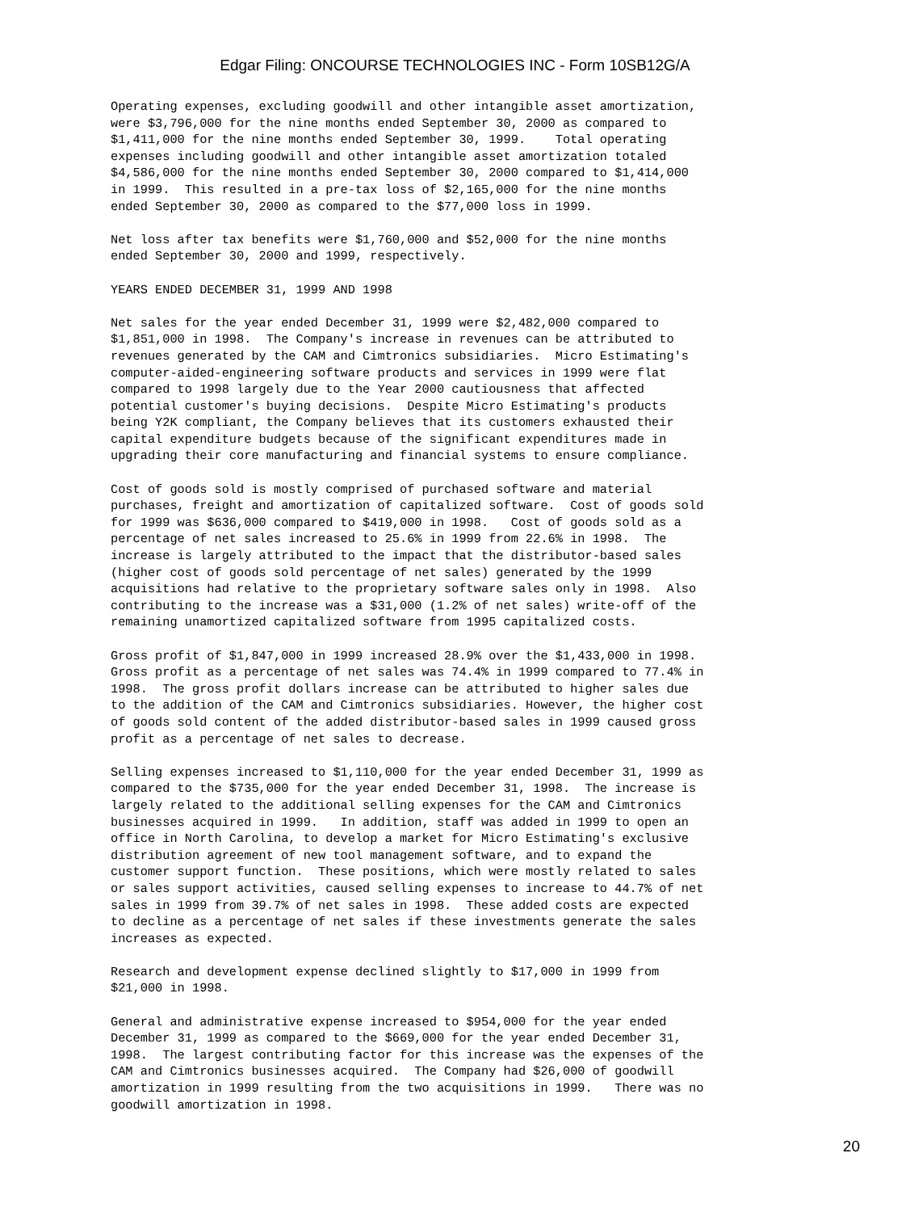Edgar Filing: ONCOURSE TECHNOLOGIES INC - Form 10SB12G/A
Operating expenses, excluding goodwill and other intangible asset amortization,
were $3,796,000 for the nine months ended September 30, 2000 as compared to
$1,411,000 for the nine months ended September 30, 1999.    Total operating
expenses including goodwill and other intangible asset amortization totaled
$4,586,000 for the nine months ended September 30, 2000 compared to $1,414,000
in 1999.  This resulted in a pre-tax loss of $2,165,000 for the nine months
ended September 30, 2000 as compared to the $77,000 loss in 1999.

Net loss after tax benefits were $1,760,000 and $52,000 for the nine months
ended September 30, 2000 and 1999, respectively.

YEARS ENDED DECEMBER 31, 1999 AND 1998

Net sales for the year ended December 31, 1999 were $2,482,000 compared to
$1,851,000 in 1998.  The Company's increase in revenues can be attributed to
revenues generated by the CAM and Cimtronics subsidiaries.  Micro Estimating's
computer-aided-engineering software products and services in 1999 were flat
compared to 1998 largely due to the Year 2000 cautiousness that affected
potential customer's buying decisions.  Despite Micro Estimating's products
being Y2K compliant, the Company believes that its customers exhausted their
capital expenditure budgets because of the significant expenditures made in
upgrading their core manufacturing and financial systems to ensure compliance.

Cost of goods sold is mostly comprised of purchased software and material
purchases, freight and amortization of capitalized software.  Cost of goods sold
for 1999 was $636,000 compared to $419,000 in 1998.   Cost of goods sold as a
percentage of net sales increased to 25.6% in 1999 from 22.6% in 1998.  The
increase is largely attributed to the impact that the distributor-based sales
(higher cost of goods sold percentage of net sales) generated by the 1999
acquisitions had relative to the proprietary software sales only in 1998.  Also
contributing to the increase was a $31,000 (1.2% of net sales) write-off of the
remaining unamortized capitalized software from 1995 capitalized costs.

Gross profit of $1,847,000 in 1999 increased 28.9% over the $1,433,000 in 1998.
Gross profit as a percentage of net sales was 74.4% in 1999 compared to 77.4% in
1998.  The gross profit dollars increase can be attributed to higher sales due
to the addition of the CAM and Cimtronics subsidiaries. However, the higher cost
of goods sold content of the added distributor-based sales in 1999 caused gross
profit as a percentage of net sales to decrease.

Selling expenses increased to $1,110,000 for the year ended December 31, 1999 as
compared to the $735,000 for the year ended December 31, 1998.  The increase is
largely related to the additional selling expenses for the CAM and Cimtronics
businesses acquired in 1999.   In addition, staff was added in 1999 to open an
office in North Carolina, to develop a market for Micro Estimating's exclusive
distribution agreement of new tool management software, and to expand the
customer support function.  These positions, which were mostly related to sales
or sales support activities, caused selling expenses to increase to 44.7% of net
sales in 1999 from 39.7% of net sales in 1998.  These added costs are expected
to decline as a percentage of net sales if these investments generate the sales
increases as expected.

Research and development expense declined slightly to $17,000 in 1999 from
$21,000 in 1998.

General and administrative expense increased to $954,000 for the year ended
December 31, 1999 as compared to the $669,000 for the year ended December 31,
1998.  The largest contributing factor for this increase was the expenses of the
CAM and Cimtronics businesses acquired.  The Company had $26,000 of goodwill
amortization in 1999 resulting from the two acquisitions in 1999.   There was no
goodwill amortization in 1998.
20